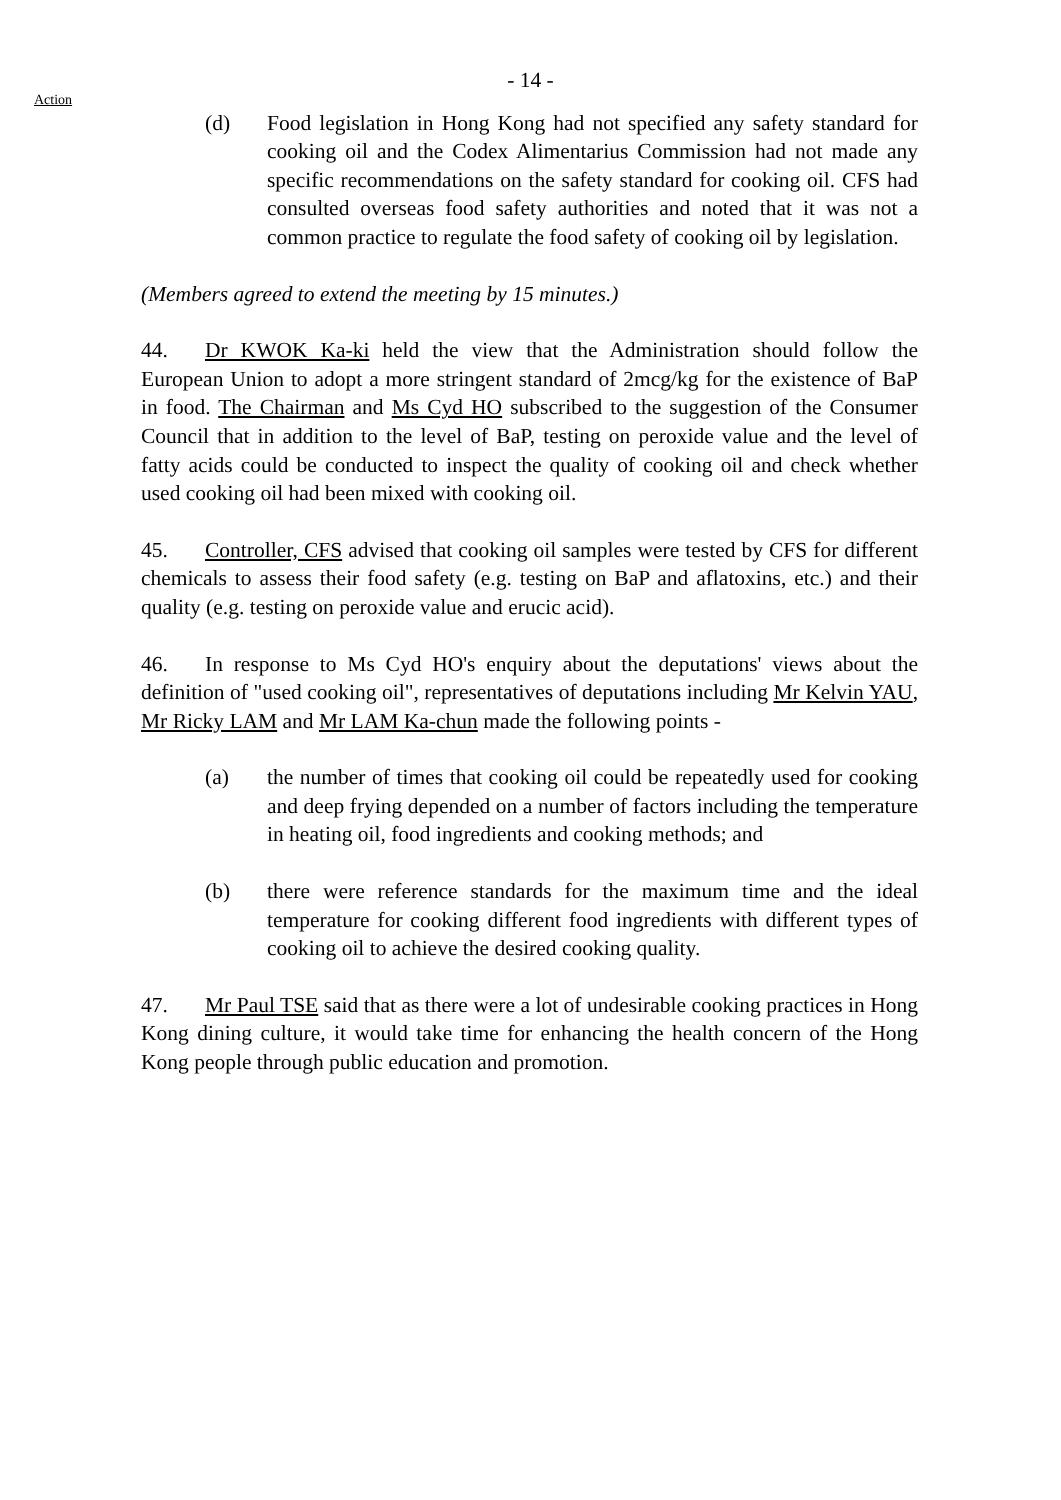- 14 -
Action
(d) Food legislation in Hong Kong had not specified any safety standard for cooking oil and the Codex Alimentarius Commission had not made any specific recommendations on the safety standard for cooking oil. CFS had consulted overseas food safety authorities and noted that it was not a common practice to regulate the food safety of cooking oil by legislation.
(Members agreed to extend the meeting by 15 minutes.)
44. Dr KWOK Ka-ki held the view that the Administration should follow the European Union to adopt a more stringent standard of 2mcg/kg for the existence of BaP in food. The Chairman and Ms Cyd HO subscribed to the suggestion of the Consumer Council that in addition to the level of BaP, testing on peroxide value and the level of fatty acids could be conducted to inspect the quality of cooking oil and check whether used cooking oil had been mixed with cooking oil.
45. Controller, CFS advised that cooking oil samples were tested by CFS for different chemicals to assess their food safety (e.g. testing on BaP and aflatoxins, etc.) and their quality (e.g. testing on peroxide value and erucic acid).
46. In response to Ms Cyd HO's enquiry about the deputations' views about the definition of "used cooking oil", representatives of deputations including Mr Kelvin YAU, Mr Ricky LAM and Mr LAM Ka-chun made the following points -
(a) the number of times that cooking oil could be repeatedly used for cooking and deep frying depended on a number of factors including the temperature in heating oil, food ingredients and cooking methods; and
(b) there were reference standards for the maximum time and the ideal temperature for cooking different food ingredients with different types of cooking oil to achieve the desired cooking quality.
47. Mr Paul TSE said that as there were a lot of undesirable cooking practices in Hong Kong dining culture, it would take time for enhancing the health concern of the Hong Kong people through public education and promotion.